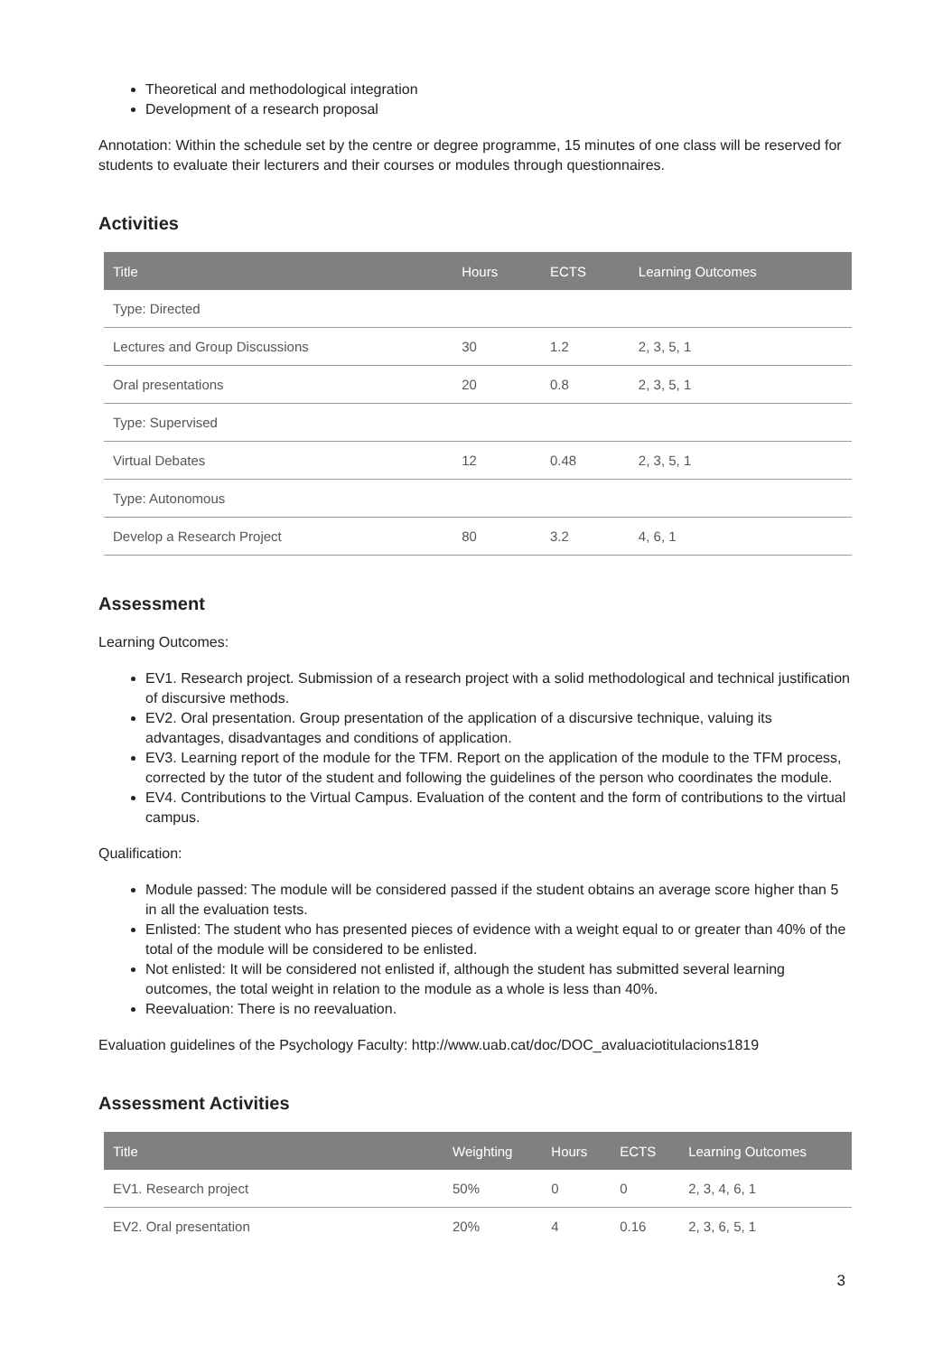Theoretical and methodological integration
Development of a research proposal
Annotation: Within the schedule set by the centre or degree programme, 15 minutes of one class will be reserved for students to evaluate their lecturers and their courses or modules through questionnaires.
Activities
| Title | Hours | ECTS | Learning Outcomes |
| --- | --- | --- | --- |
| Type: Directed | | | |
| Lectures and Group Discussions | 30 | 1.2 | 2, 3, 5, 1 |
| Oral presentations | 20 | 0.8 | 2, 3, 5, 1 |
| Type: Supervised | | | |
| Virtual Debates | 12 | 0.48 | 2, 3, 5, 1 |
| Type: Autonomous | | | |
| Develop a Research Project | 80 | 3.2 | 4, 6, 1 |
Assessment
Learning Outcomes:
EV1. Research project. Submission of a research project with a solid methodological and technical justification of discursive methods.
EV2. Oral presentation. Group presentation of the application of a discursive technique, valuing its advantages, disadvantages and conditions of application.
EV3. Learning report of the module for the TFM. Report on the application of the module to the TFM process, corrected by the tutor of the student and following the guidelines of the person who coordinates the module.
EV4. Contributions to the Virtual Campus. Evaluation of the content and the form of contributions to the virtual campus.
Qualification:
Module passed: The module will be considered passed if the student obtains an average score higher than 5 in all the evaluation tests.
Enlisted: The student who has presented pieces of evidence with a weight equal to or greater than 40% of the total of the module will be considered to be enlisted.
Not enlisted: It will be considered not enlisted if, although the student has submitted several learning outcomes, the total weight in relation to the module as a whole is less than 40%.
Reevaluation: There is no reevaluation.
Evaluation guidelines of the Psychology Faculty: http://www.uab.cat/doc/DOC_avaluaciotitulacions1819
Assessment Activities
| Title | Weighting | Hours | ECTS | Learning Outcomes |
| --- | --- | --- | --- | --- |
| EV1. Research project | 50% | 0 | 0 | 2, 3, 4, 6, 1 |
| EV2. Oral presentation | 20% | 4 | 0.16 | 2, 3, 6, 5, 1 |
3